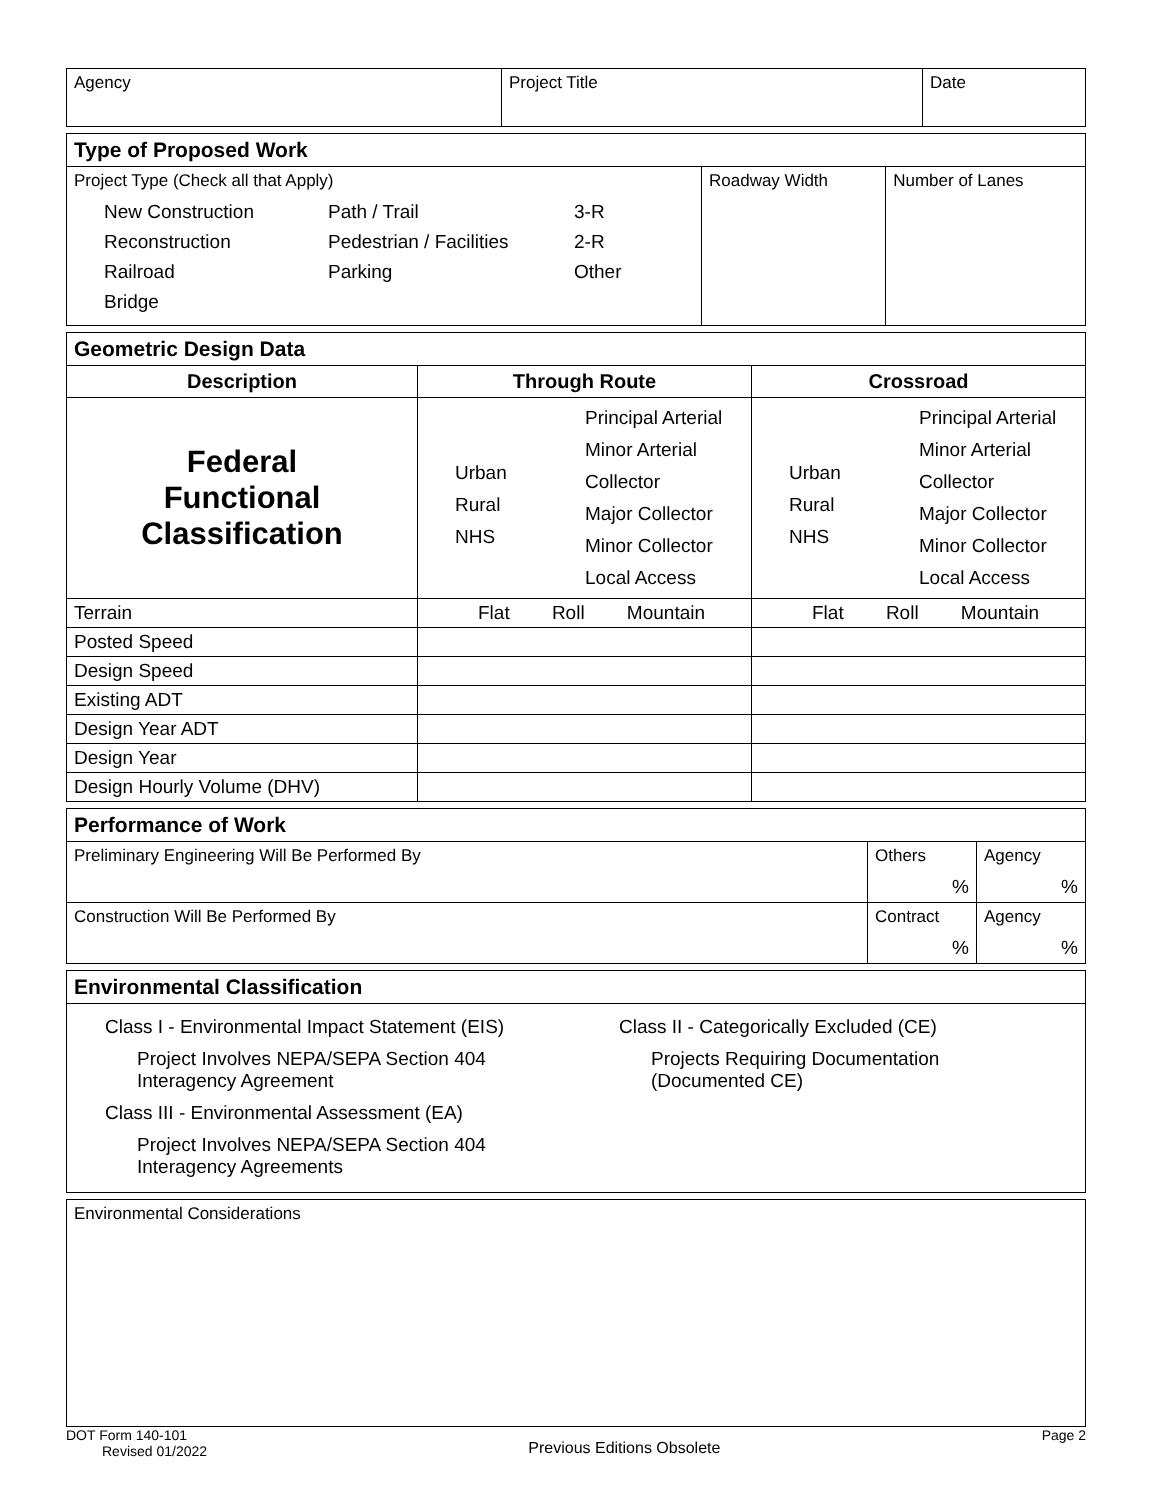| Agency | Project Title | Date |
| Type of Proposed Work | | |
| Project Type (Check all that Apply) New Construction Path / Trail 3-R Reconstruction Pedestrian / Facilities 2-R Railroad Parking Other Bridge | Roadway Width | Number of Lanes |
| Geometric Design Data | | |
| Description | Through Route | Crossroad |
| Federal Functional Classification | Urban Rural NHS Principal Arterial Minor Arterial Collector Major Collector Minor Collector Local Access | Urban Rural NHS Principal Arterial Minor Arterial Collector Major Collector Minor Collector Local Access |
| Terrain | Flat Roll Mountain | Flat Roll Mountain |
| Posted Speed | | |
| Design Speed | | |
| Existing ADT | | |
| Design Year ADT | | |
| Design Year | | |
| Design Hourly Volume (DHV) | | |
| Performance of Work | | |
| Preliminary Engineering Will Be Performed By | Others % | Agency % |
| Construction Will Be Performed By | Contract % | Agency % |
| Environmental Classification | |
| Class I - Environmental Impact Statement (EIS) Project Involves NEPA/SEPA Section 404 Interagency Agreement Class III - Environmental Assessment (EA) Project Involves NEPA/SEPA Section 404 Interagency Agreements | Class II - Categorically Excluded (CE) Projects Requiring Documentation (Documented CE) |
| Environmental Considerations |
DOT Form 140-101
Revised 01/2022
Previous Editions Obsolete
Page 2